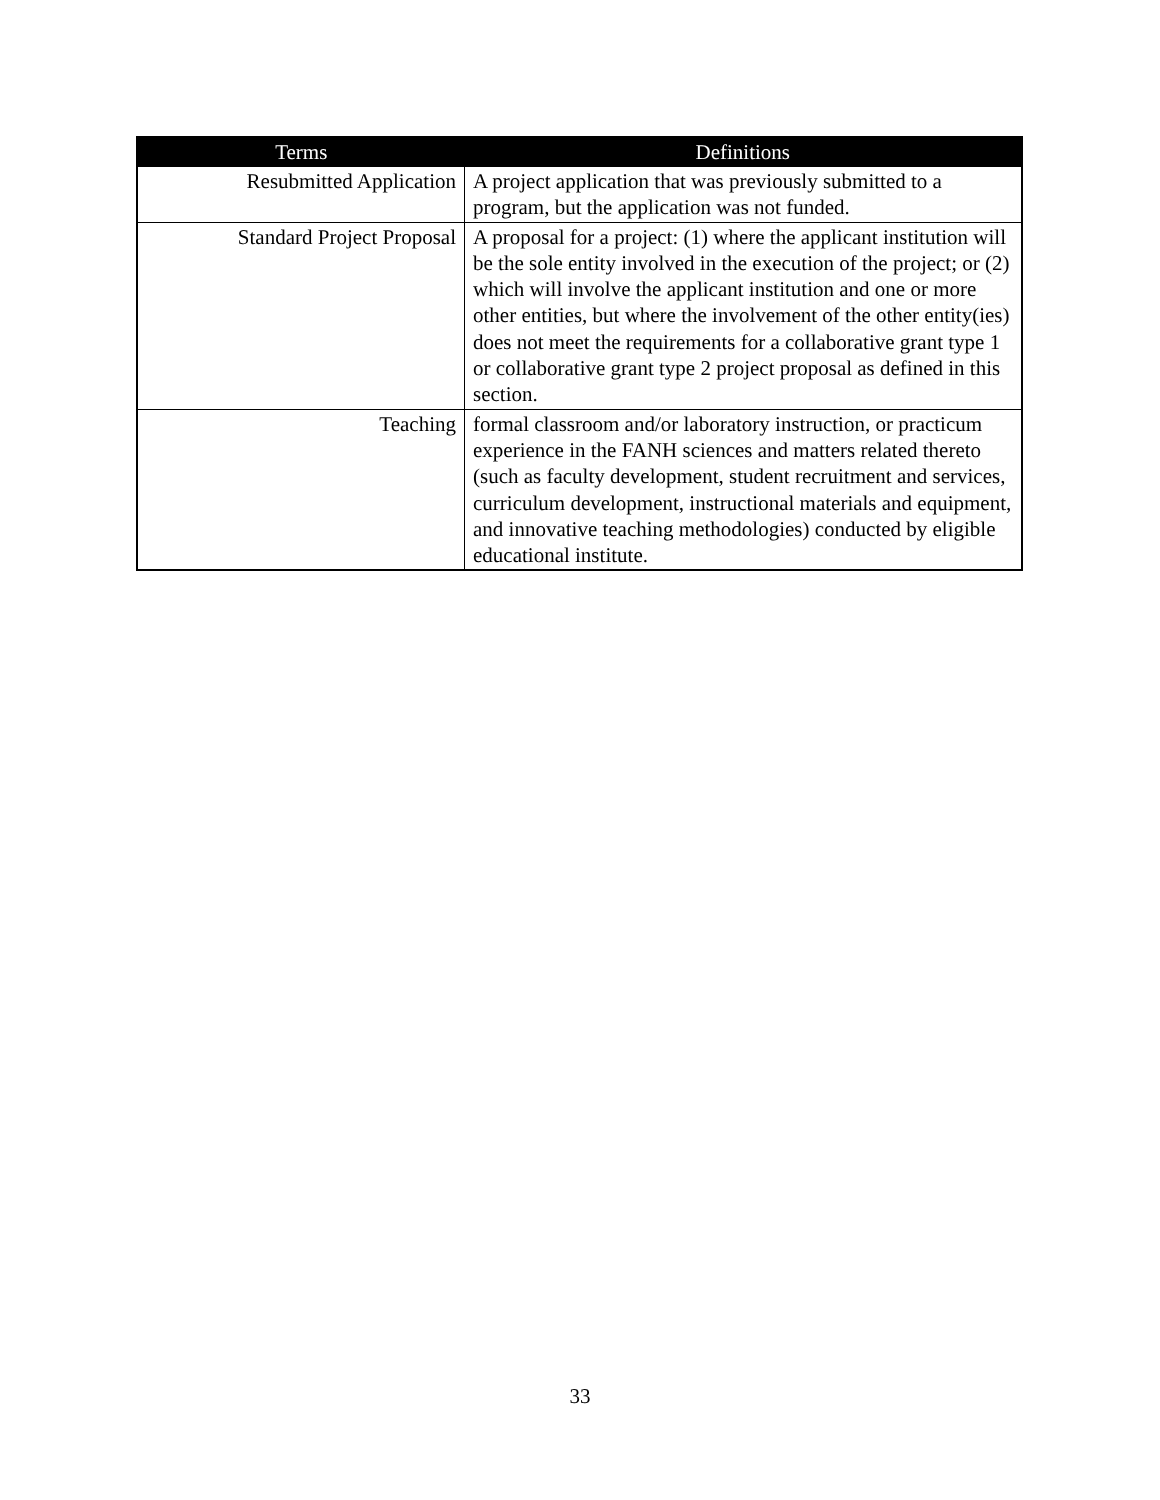| Terms | Definitions |
| --- | --- |
| Resubmitted Application | A project application that was previously submitted to a program, but the application was not funded. |
| Standard Project Proposal | A proposal for a project: (1) where the applicant institution will be the sole entity involved in the execution of the project; or (2) which will involve the applicant institution and one or more other entities, but where the involvement of the other entity(ies) does not meet the requirements for a collaborative grant type 1 or collaborative grant type 2 project proposal as defined in this section. |
| Teaching | formal classroom and/or laboratory instruction, or practicum experience in the FANH sciences and matters related thereto (such as faculty development, student recruitment and services, curriculum development, instructional materials and equipment, and innovative teaching methodologies) conducted by eligible educational institute. |
33